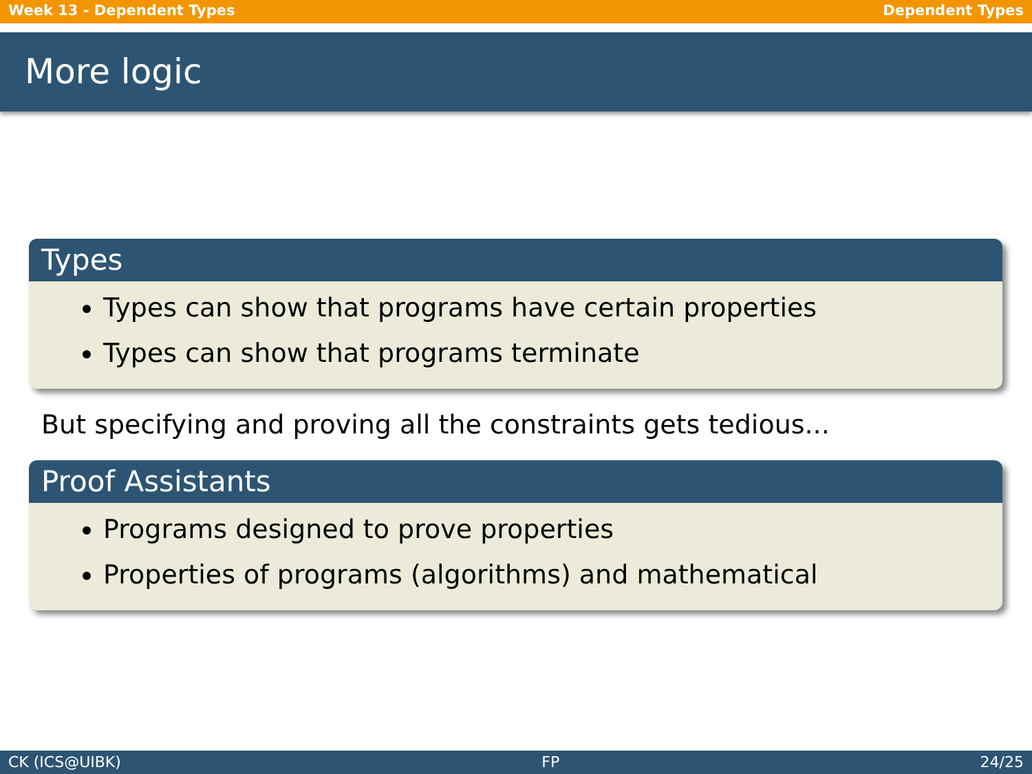Week 13 - Dependent Types Dependent Types
More logic
Types
Types can show that programs have certain properties
Types can show that programs terminate
But specifying and proving all the constraints gets tedious...
Proof Assistants
Programs designed to prove properties
Properties of programs (algorithms) and mathematical
CK (ICS@UIBK) FP 24/25